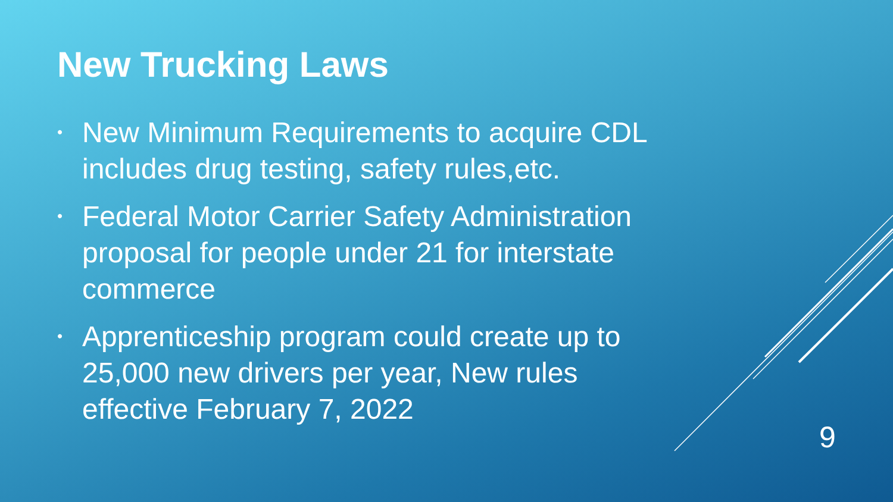New Trucking Laws
• New Minimum Requirements to acquire CDL includes drug testing, safety rules,etc.
• Federal Motor Carrier Safety Administration proposal for people under 21 for interstate commerce
• Apprenticeship program could create up to 25,000 new drivers per year, New rules effective February 7, 2022
9